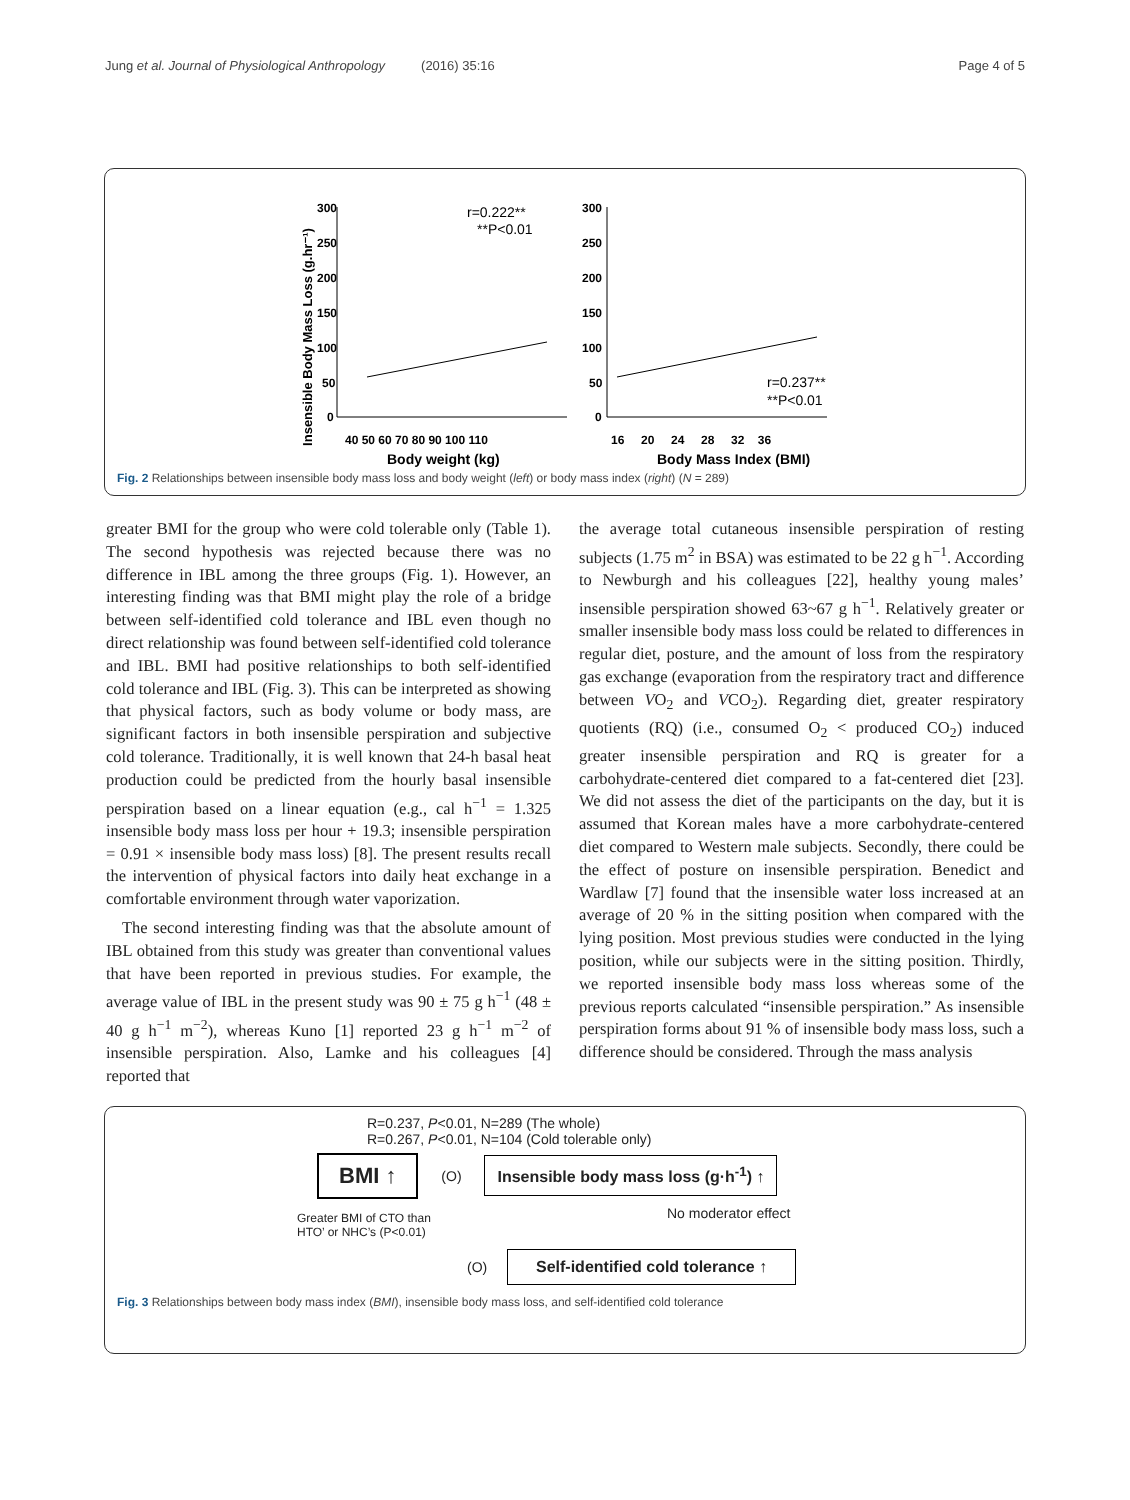Jung et al. Journal of Physiological Anthropology (2016) 35:16 Page 4 of 5
Insensible Body Mass Loss (g.hr⁻¹)
300
250
200
150
100
50
0
40 50 60 70 80 90 100 110
Body weight (kg)
r=0.222**
**P<0.01
300
250
200
150
100
50
0
16 20 24 28 32 36
Body Mass Index (BMI)
r=0.237**
**P<0.01
Fig. 2 Relationships between insensible body mass loss and body weight (left) or body mass index (right) (N = 289)
greater BMI for the group who were cold tolerable only (Table 1). The second hypothesis was rejected because there was no difference in IBL among the three groups (Fig. 1). However, an interesting finding was that BMI might play the role of a bridge between self-identified cold tolerance and IBL even though no direct relationship was found between self-identified cold tolerance and IBL. BMI had positive relationships to both self-identified cold tolerance and IBL (Fig. 3). This can be interpreted as showing that physical factors, such as body volume or body mass, are significant factors in both insensible perspiration and subjective cold tolerance. Traditionally, it is well known that 24-h basal heat production could be predicted from the hourly basal insensible perspiration based on a linear equation (e.g., cal h<sup>−1</sup> = 1.325 insensible body mass loss per hour + 19.3; insensible perspiration = 0.91 × insensible body mass loss) [8]. The present results recall the intervention of physical factors into daily heat exchange in a comfortable environment through water vaporization.
The second interesting finding was that the absolute amount of IBL obtained from this study was greater than conventional values that have been reported in previous studies. For example, the average value of IBL in the present study was 90 ± 75 g h<sup>−1</sup> (48 ± 40 g h<sup>−1</sup> m<sup>−2</sup>), whereas Kuno [1] reported 23 g h<sup>−1</sup> m<sup>−2</sup> of insensible perspiration. Also, Lamke and his colleagues [4] reported that
the average total cutaneous insensible perspiration of resting subjects (1.75 m<sup>2</sup> in BSA) was estimated to be 22 g h<sup>−1</sup>. According to Newburgh and his colleagues [22], healthy young males’ insensible perspiration showed 63~67 g h<sup>−1</sup>. Relatively greater or smaller insensible body mass loss could be related to differences in regular diet, posture, and the amount of loss from the respiratory gas exchange (evaporation from the respiratory tract and difference between VO<sub>2</sub> and VCO<sub>2</sub>). Regarding diet, greater respiratory quotients (RQ) (i.e., consumed O<sub>2</sub> < produced CO<sub>2</sub>) induced greater insensible perspiration and RQ is greater for a carbohydrate-centered diet compared to a fat-centered diet [23]. We did not assess the diet of the participants on the day, but it is assumed that Korean males have a more carbohydrate-centered diet compared to Western male subjects. Secondly, there could be the effect of posture on insensible perspiration. Benedict and Wardlaw [7] found that the insensible water loss increased at an average of 20 % in the sitting position when compared with the lying position. Most previous studies were conducted in the lying position, while our subjects were in the sitting position. Thirdly, we reported insensible body mass loss whereas some of the previous reports calculated “insensible perspiration.” As insensible perspiration forms about 91 % of insensible body mass loss, such a difference should be considered. Through the mass analysis
R=0.237, P<0.01, N=289 (The whole)
R=0.267, P<0.01, N=104 (Cold tolerable only)
BMI ↑
(O)
Insensible body mass loss (g·h<sup>-1</sup>) ↑
Greater BMI of CTO than
HTO’ or NHC’s (P<0.01)
No moderator effect
(O)
Self-identified cold tolerance ↑
Fig. 3 Relationships between body mass index (BMI), insensible body mass loss, and self-identified cold tolerance